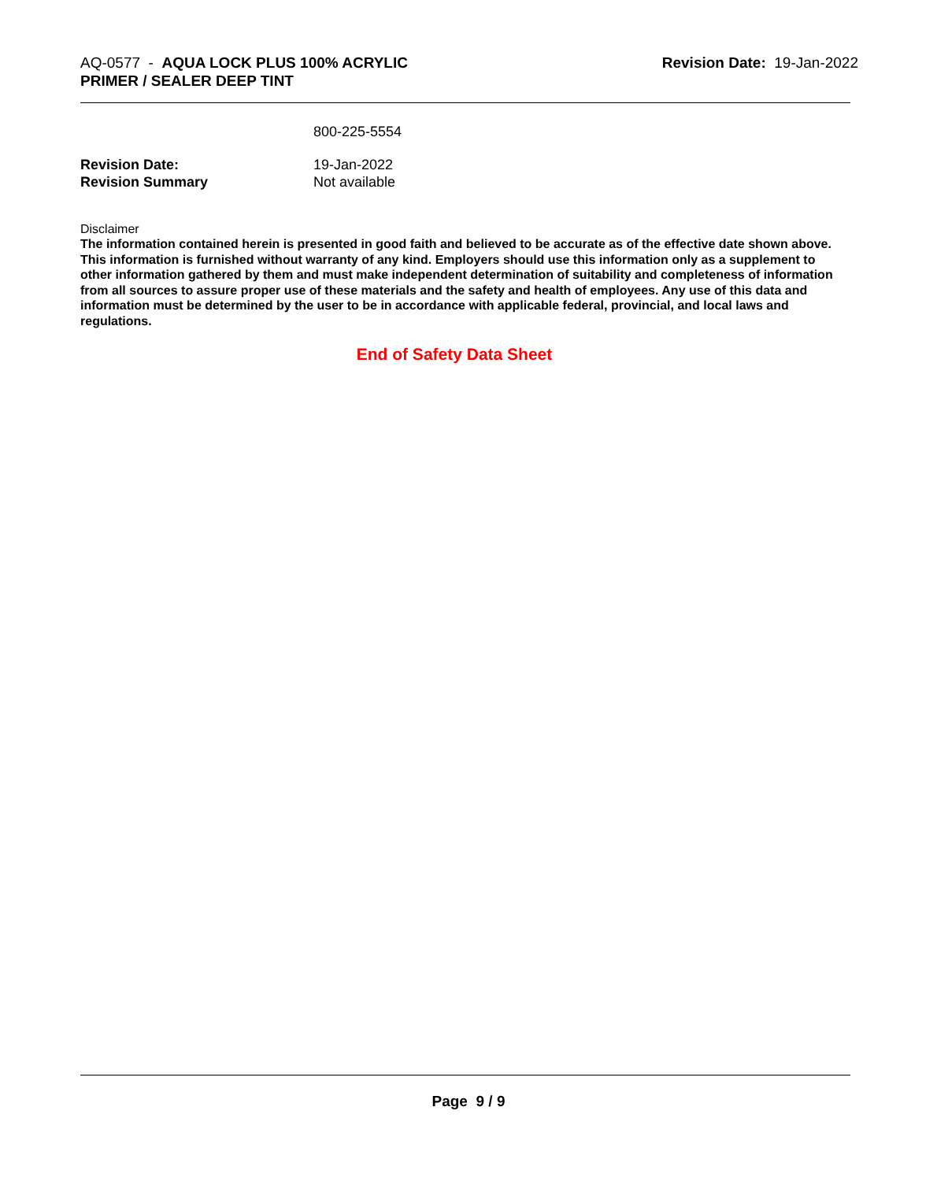AQ-0577 - AQUA LOCK PLUS 100% ACRYLIC
PRIMER / SEALER DEEP TINT
Revision Date: 19-Jan-2022
800-225-5554
Revision Date: 19-Jan-2022
Revision Summary Not available
Disclaimer
The information contained herein is presented in good faith and believed to be accurate as of the effective date shown above. This information is furnished without warranty of any kind. Employers should use this information only as a supplement to other information gathered by them and must make independent determination of suitability and completeness of information from all sources to assure proper use of these materials and the safety and health of employees. Any use of this data and information must be determined by the user to be in accordance with applicable federal, provincial, and local laws and regulations.
End of Safety Data Sheet
Page 9 / 9